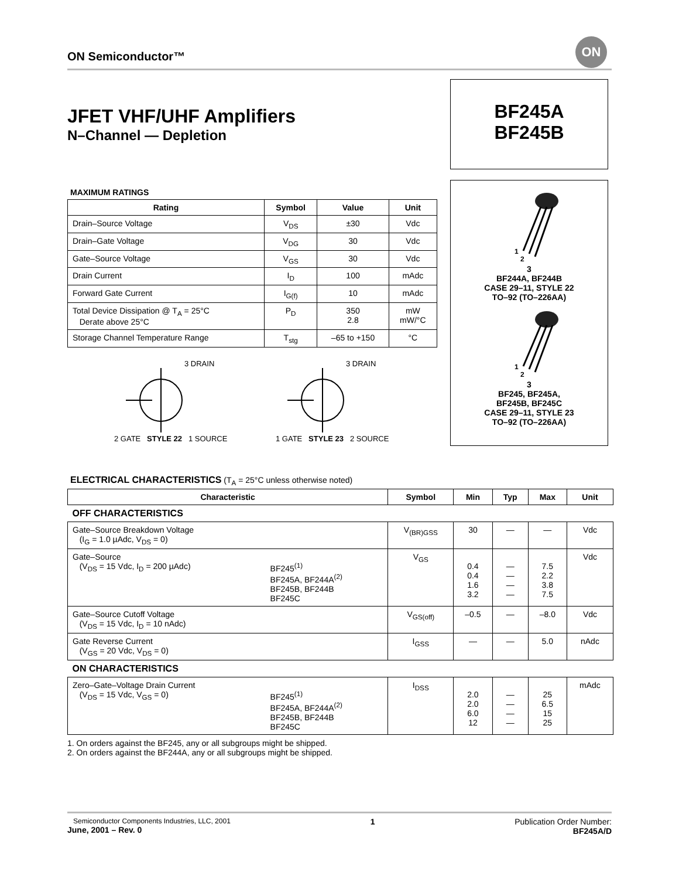ON Semiconductor™
ON
JFET VHF/UHF Amplifiers
N–Channel — Depletion
BF245A
BF245B
1
2
3
BF244A, BF244B
CASE 29–11, STYLE 22
TO–92 (TO–226AA)
1
2
3
BF245, BF245A,
BF245B, BF245C
CASE 29–11, STYLE 23
TO–92 (TO–226AA)
MAXIMUM RATINGS
| Rating | Symbol | Value | Unit |
| --- | --- | --- | --- |
| Drain–Source Voltage | V<sub>DS</sub> | ±30 | Vdc |
| Drain–Gate Voltage | V<sub>DG</sub> | 30 | Vdc |
| Gate–Source Voltage | V<sub>GS</sub> | 30 | Vdc |
| Drain Current | I<sub>D</sub> | 100 | mAdc |
| Forward Gate Current | I<sub>G(f)</sub> | 10 | mAdc |
| Total Device Dissipation @ T<sub>A</sub> = 25°C Derate above 25°C | P<sub>D</sub> | 350 2.8 | mW mW/°C |
| Storage Channel Temperature Range | T<sub>stg</sub> | –65 to +150 | °C |
3 DRAIN
2 GATE STYLE 22 1 SOURCE
3 DRAIN
1 GATE STYLE 23 2 SOURCE
ELECTRICAL CHARACTERISTICS (T<sub>A</sub> = 25°C unless otherwise noted)
| Characteristic | | Symbol | Min | Typ | Max | Unit |
| --- | --- | --- | --- | --- | --- | --- |
| OFF CHARACTERISTICS | | | | | | |
| Gate–Source Breakdown Voltage (I<sub>G</sub> = 1.0 µAdc, V<sub>DS</sub> = 0) | | V<sub>(BR)GSS</sub> | 30 | — | — | Vdc |
| Gate–Source (V<sub>DS</sub> = 15 Vdc, I<sub>D</sub> = 200 µAdc) | BF245<sup>(1)</sup> BF245A, BF244A<sup>(2)</sup> BF245B, BF244B BF245C | V<sub>GS</sub> | 0.4 0.4 1.6 3.2 | — — — — | 7.5 2.2 3.8 7.5 | Vdc |
| Gate–Source Cutoff Voltage (V<sub>DS</sub> = 15 Vdc, I<sub>D</sub> = 10 nAdc) | | V<sub>GS(off)</sub> | –0.5 | — | –8.0 | Vdc |
| Gate Reverse Current (V<sub>GS</sub> = 20 Vdc, V<sub>DS</sub> = 0) | | I<sub>GSS</sub> | — | — | 5.0 | nAdc |
| ON CHARACTERISTICS | | | | | | |
| Zero–Gate–Voltage Drain Current (V<sub>DS</sub> = 15 Vdc, V<sub>GS</sub> = 0) | BF245<sup>(1)</sup> BF245A, BF244A<sup>(2)</sup> BF245B, BF244B BF245C | I<sub>DSS</sub> | 2.0 2.0 6.0 12 | — — — — | 25 6.5 15 25 | mAdc |
1. On orders against the BF245, any or all subgroups might be shipped.
2. On orders against the BF244A, any or all subgroups might be shipped.
Semiconductor Components Industries, LLC, 2001
June, 2001 – Rev. 0
1 Publication Order Number:
BF245A/D